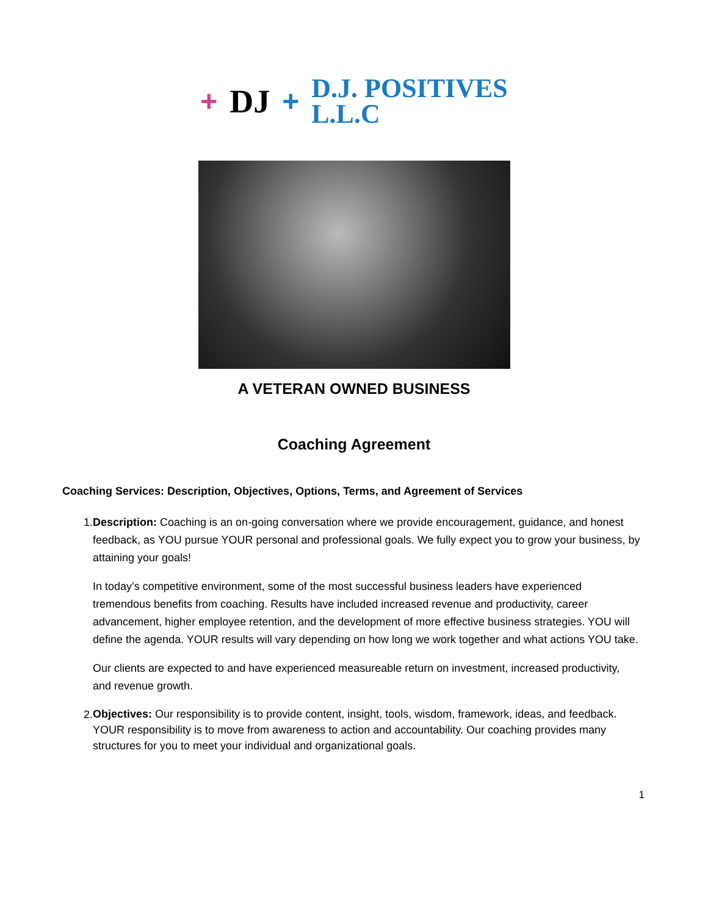+ DJ +
D.J. POSITIVES
L.L.C
A VETERAN OWNED BUSINESS
Coaching Agreement
Coaching Services: Description, Objectives, Options, Terms, and Agreement of Services
1. Description: Coaching is an on-going conversation where we provide encouragement, guidance, and honest feedback, as YOU pursue YOUR personal and professional goals. We fully expect you to grow your business, by attaining your goals!
In today’s competitive environment, some of the most successful business leaders have experienced tremendous benefits from coaching. Results have included increased revenue and productivity, career advancement, higher employee retention, and the development of more effective business strategies. YOU will define the agenda. YOUR results will vary depending on how long we work together and what actions YOU take.
Our clients are expected to and have experienced measureable return on investment, increased productivity, and revenue growth.
2.
Objectives: Our responsibility is to provide content, insight, tools, wisdom, framework, ideas, and feedback. YOUR responsibility is to move from awareness to action and accountability. Our coaching provides many structures for you to meet your individual and organizational goals.
1